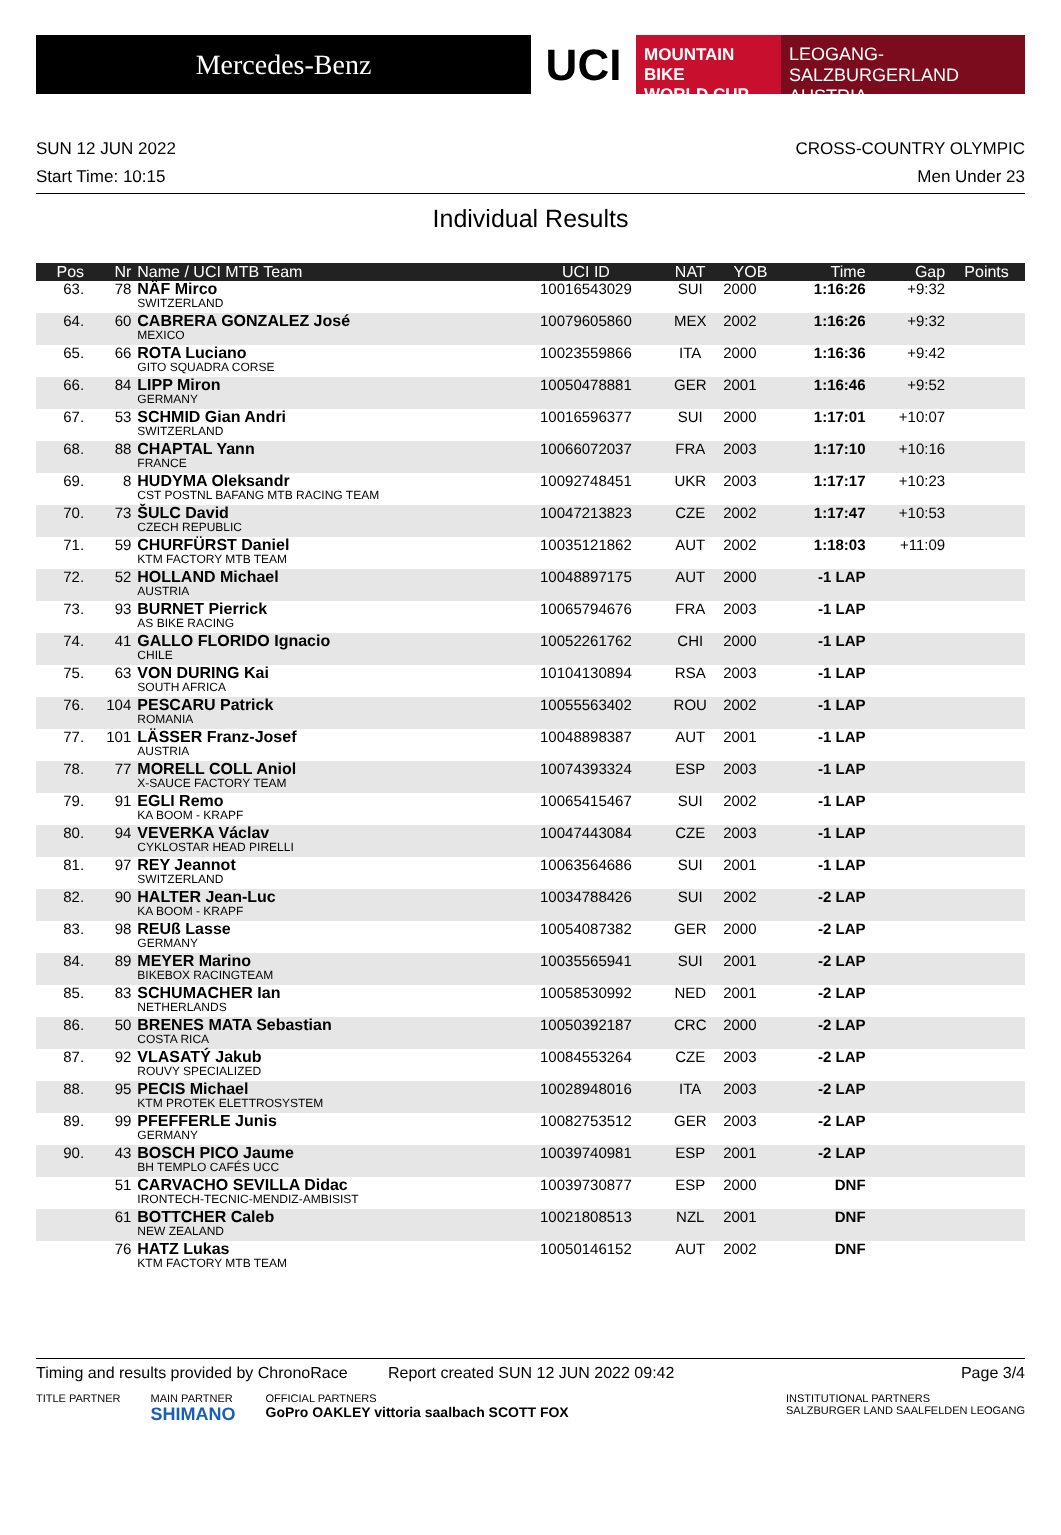Mercedes-Benz
UCI
MOUNTAIN BIKE
WORLD CUP
LEOGANG-SALZBURGERLAND
AUSTRIA
SUN 12 JUN 2022 CROSS-COUNTRY OLYMPIC
Start Time: 10:15 Men Under 23
Individual Results
| Pos | Nr | Name / UCI MTB Team | UCI ID | NAT | YOB | Time | Gap | Points |
| --- | --- | --- | --- | --- | --- | --- | --- | --- |
| 63. | 78 | NÄF Mirco SWITZERLAND | 10016543029 | SUI | 2000 | 1:16:26 | +9:32 | |
| 64. | 60 | CABRERA GONZALEZ José MEXICO | 10079605860 | MEX | 2002 | 1:16:26 | +9:32 | |
| 65. | 66 | ROTA Luciano GITO SQUADRA CORSE | 10023559866 | ITA | 2000 | 1:16:36 | +9:42 | |
| 66. | 84 | LIPP Miron GERMANY | 10050478881 | GER | 2001 | 1:16:46 | +9:52 | |
| 67. | 53 | SCHMID Gian Andri SWITZERLAND | 10016596377 | SUI | 2000 | 1:17:01 | +10:07 | |
| 68. | 88 | CHAPTAL Yann FRANCE | 10066072037 | FRA | 2003 | 1:17:10 | +10:16 | |
| 69. | 8 | HUDYMA Oleksandr CST POSTNL BAFANG MTB RACING TEAM | 10092748451 | UKR | 2003 | 1:17:17 | +10:23 | |
| 70. | 73 | ŠULC David CZECH REPUBLIC | 10047213823 | CZE | 2002 | 1:17:47 | +10:53 | |
| 71. | 59 | CHURFÜRST Daniel KTM FACTORY MTB TEAM | 10035121862 | AUT | 2002 | 1:18:03 | +11:09 | |
| 72. | 52 | HOLLAND Michael AUSTRIA | 10048897175 | AUT | 2000 | -1 LAP | | |
| 73. | 93 | BURNET Pierrick AS BIKE RACING | 10065794676 | FRA | 2003 | -1 LAP | | |
| 74. | 41 | GALLO FLORIDO Ignacio CHILE | 10052261762 | CHI | 2000 | -1 LAP | | |
| 75. | 63 | VON DURING Kai SOUTH AFRICA | 10104130894 | RSA | 2003 | -1 LAP | | |
| 76. | 104 | PESCARU Patrick ROMANIA | 10055563402 | ROU | 2002 | -1 LAP | | |
| 77. | 101 | LÄSSER Franz-Josef AUSTRIA | 10048898387 | AUT | 2001 | -1 LAP | | |
| 78. | 77 | MORELL COLL Aniol X-SAUCE FACTORY TEAM | 10074393324 | ESP | 2003 | -1 LAP | | |
| 79. | 91 | EGLI Remo KA BOOM - KRAPF | 10065415467 | SUI | 2002 | -1 LAP | | |
| 80. | 94 | VEVERKA Václav CYKLOSTAR HEAD PIRELLI | 10047443084 | CZE | 2003 | -1 LAP | | |
| 81. | 97 | REY Jeannot SWITZERLAND | 10063564686 | SUI | 2001 | -1 LAP | | |
| 82. | 90 | HALTER Jean-Luc KA BOOM - KRAPF | 10034788426 | SUI | 2002 | -2 LAP | | |
| 83. | 98 | REUß Lasse GERMANY | 10054087382 | GER | 2000 | -2 LAP | | |
| 84. | 89 | MEYER Marino BIKEBOX RACINGTEAM | 10035565941 | SUI | 2001 | -2 LAP | | |
| 85. | 83 | SCHUMACHER Ian NETHERLANDS | 10058530992 | NED | 2001 | -2 LAP | | |
| 86. | 50 | BRENES MATA Sebastian COSTA RICA | 10050392187 | CRC | 2000 | -2 LAP | | |
| 87. | 92 | VLASATÝ Jakub ROUVY SPECIALIZED | 10084553264 | CZE | 2003 | -2 LAP | | |
| 88. | 95 | PECIS Michael KTM PROTEK ELETTROSYSTEM | 10028948016 | ITA | 2003 | -2 LAP | | |
| 89. | 99 | PFEFFERLE Junis GERMANY | 10082753512 | GER | 2003 | -2 LAP | | |
| 90. | 43 | BOSCH PICO Jaume BH TEMPLO CAFÉS UCC | 10039740981 | ESP | 2001 | -2 LAP | | |
| | 51 | CARVACHO SEVILLA Didac IRONTECH-TECNIC-MENDIZ-AMBISIST | 10039730877 | ESP | 2000 | DNF | | |
| | 61 | BOTTCHER Caleb NEW ZEALAND | 10021808513 | NZL | 2001 | DNF | | |
| | 76 | HATZ Lukas KTM FACTORY MTB TEAM | 10050146152 | AUT | 2002 | DNF | | |
Timing and results provided by ChronoRace Report created SUN 12 JUN 2022 09:42 Page 3/4
TITLE PARTNER MAIN PARTNER
SHIMANO OFFICIAL PARTNERS
GoPro OAKLEY vittoria saalbach SCOTT FOX INSTITUTIONAL PARTNERS
SALZBURGER LAND SAALFELDEN LEOGANG